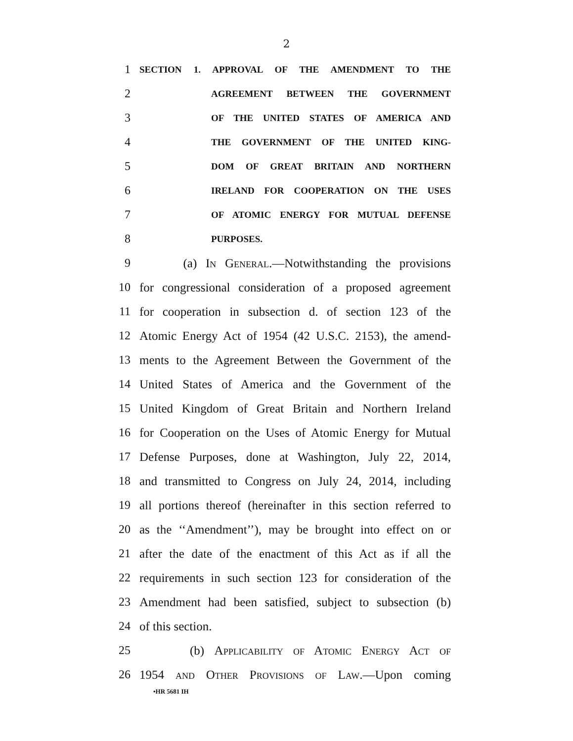2
1 SECTION 1. APPROVAL OF THE AMENDMENT TO THE
2 AGREEMENT BETWEEN THE GOVERNMENT
3 OF THE UNITED STATES OF AMERICA AND
4 THE GOVERNMENT OF THE UNITED KING-
5 DOM OF GREAT BRITAIN AND NORTHERN
6 IRELAND FOR COOPERATION ON THE USES
7 OF ATOMIC ENERGY FOR MUTUAL DEFENSE
8 PURPOSES.
9 (a) In General.—Notwithstanding the provisions
10 for congressional consideration of a proposed agreement
11 for cooperation in subsection d. of section 123 of the
12 Atomic Energy Act of 1954 (42 U.S.C. 2153), the amend-
13 ments to the Agreement Between the Government of the
14 United States of America and the Government of the
15 United Kingdom of Great Britain and Northern Ireland
16 for Cooperation on the Uses of Atomic Energy for Mutual
17 Defense Purposes, done at Washington, July 22, 2014,
18 and transmitted to Congress on July 24, 2014, including
19 all portions thereof (hereinafter in this section referred to
20 as the ‘‘Amendment’’), may be brought into effect on or
21 after the date of the enactment of this Act as if all the
22 requirements in such section 123 for consideration of the
23 Amendment had been satisfied, subject to subsection (b)
24 of this section.
25 (b) Applicability of Atomic Energy Act of
26 1954 and Other Provisions of Law.—Upon coming
•HR 5681 IH